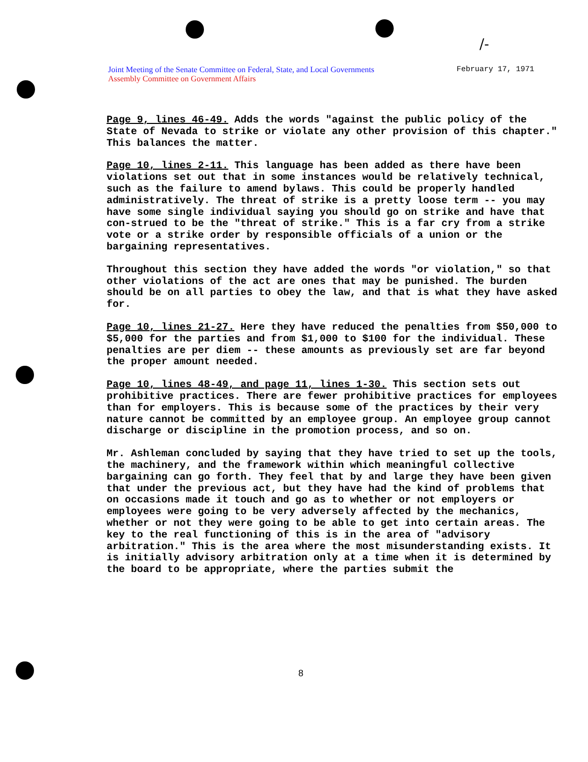/-
Joint Meeting of the Senate Committee on Federal, State, and Local Governments
Assembly Committee on Government Affairs
February 17, 1971
Page 9, lines 46-49. Adds the words "against the public policy of the State of Nevada to strike or violate any other provision of this chapter." This balances the matter.
Page 10, lines 2-11. This language has been added as there have been violations set out that in some instances would be relatively technical, such as the failure to amend bylaws. This could be properly handled administratively. The threat of strike is a pretty loose term -- you may have some single individual saying you should go on strike and have that con-strued to be the "threat of strike." This is a far cry from a strike vote or a strike order by responsible officials of a union or the bargaining representatives.
Throughout this section they have added the words "or violation," so that other violations of the act are ones that may be punished. The burden should be on all parties to obey the law, and that is what they have asked for.
Page 10, lines 21-27. Here they have reduced the penalties from $50,000 to $5,000 for the parties and from $1,000 to $100 for the individual. These penalties are per diem -- these amounts as previously set are far beyond the proper amount needed.
Page 10, lines 48-49, and page 11, lines 1-30. This section sets out prohibitive practices. There are fewer prohibitive practices for employees than for employers. This is because some of the practices by their very nature cannot be committed by an employee group. An employee group cannot discharge or discipline in the promotion process, and so on.
Mr. Ashleman concluded by saying that they have tried to set up the tools, the machinery, and the framework within which meaningful collective bargaining can go forth. They feel that by and large they have been given that under the previous act, but they have had the kind of problems that on occasions made it touch and go as to whether or not employers or employees were going to be very adversely affected by the mechanics, whether or not they were going to be able to get into certain areas. The key to the real functioning of this is in the area of "advisory arbitration." This is the area where the most misunderstanding exists. It is initially advisory arbitration only at a time when it is determined by the board to be appropriate, where the parties submit the
8